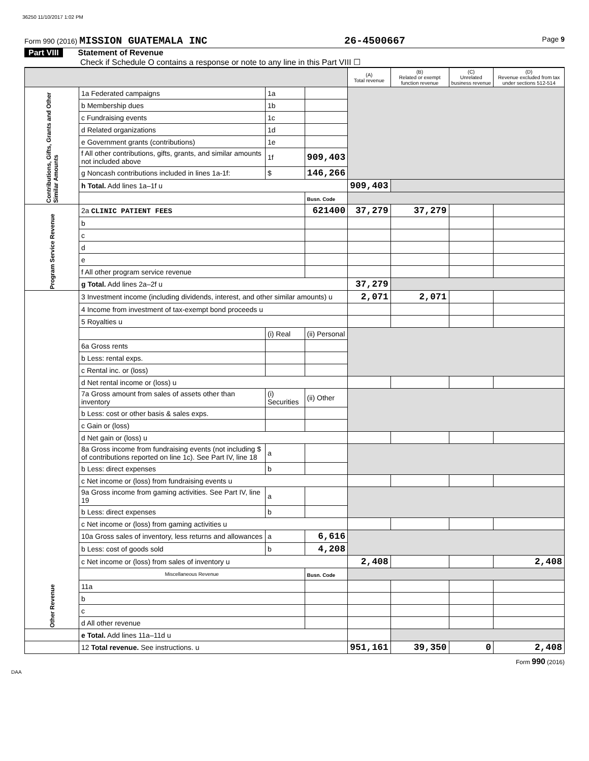36250 11/10/2017 1:02 PM
Form 990 (2016) MISSION GUATEMALA INC 26-4500667 Page 9
Part VIII Statement of Revenue
Check if Schedule O contains a response or note to any line in this Part VIII ☐
| | | | | (A) Total revenue | (B) Related or exempt function revenue | (C) Unrelated business revenue | (D) Revenue excluded from tax under sections 512-514 |
| --- | --- | --- | --- | --- | --- | --- | --- |
| Contributions, Gifts, Grants and Other Similar Amounts | 1a Federated campaigns | 1a | | | | | |
| | b Membership dues | 1b | | | | | |
| | c Fundraising events | 1c | | | | | |
| | d Related organizations | 1d | | | | | |
| | e Government grants (contributions) | 1e | | | | | |
| | f All other contributions, gifts, grants, and similar amounts not included above | 1f | 909,403 | | | | |
| | g Noncash contributions included in lines 1a-1f: | $ | 146,266 | | | | |
| | h Total. Add lines 1a–1f u | | | 909,403 | | | |
| | | | Busn. Code | | | | |
| Program Service Revenue | 2a CLINIC PATIENT FEES | | 621400 | 37,279 | 37,279 | | |
| | b | | | | | | |
| | c | | | | | | |
| | d | | | | | | |
| | e | | | | | | |
| | f All other program service revenue | | | | | | |
| | g Total. Add lines 2a–2f u | | | 37,279 | | | |
| Other Revenue | 3 Investment income (including dividends, interest, and other similar amounts) u | | | 2,071 | 2,071 | | |
| | 4 Income from investment of tax-exempt bond proceeds u | | | | | | |
| | 5 Royalties u | | | | | | |
| | | (i) Real | (ii) Personal | | | | |
| | 6a Gross rents | | | | | | |
| | b Less: rental exps. | | | | | | |
| | c Rental inc. or (loss) | | | | | | |
| | d Net rental income or (loss) u | | | | | | |
| | 7a Gross amount from sales of assets other than inventory | (i) Securities | (ii) Other | | | | |
| | b Less: cost or other basis & sales exps. | | | | | | |
| | c Gain or (loss) | | | | | | |
| | d Net gain or (loss) u | | | | | | |
| | 8a Gross income from fundraising events (not including $ of contributions reported on line 1c). See Part IV, line 18 | a | | | | | |
| | b Less: direct expenses | b | | | | | |
| | c Net income or (loss) from fundraising events u | | | | | | |
| | 9a Gross income from gaming activities. See Part IV, line 19 | a | | | | | |
| | b Less: direct expenses | b | | | | | |
| | c Net income or (loss) from gaming activities u | | | | | | |
| | 10a Gross sales of inventory, less returns and allowances | a | 6,616 | | | | |
| | b Less: cost of goods sold | b | 4,208 | | | | |
| | c Net income or (loss) from sales of inventory u | | | 2,408 | | | 2,408 |
| | Miscellaneous Revenue | | Busn. Code | | | | |
| | 11a | | | | | | |
| | b | | | | | | |
| | c | | | | | | |
| | d All other revenue | | | | | | |
| | e Total. Add lines 11a–11d u | | | | | | |
| | 12 Total revenue. See instructions. u | | | 951,161 | 39,350 | 0 | 2,408 |
Form 990 (2016)
DAA